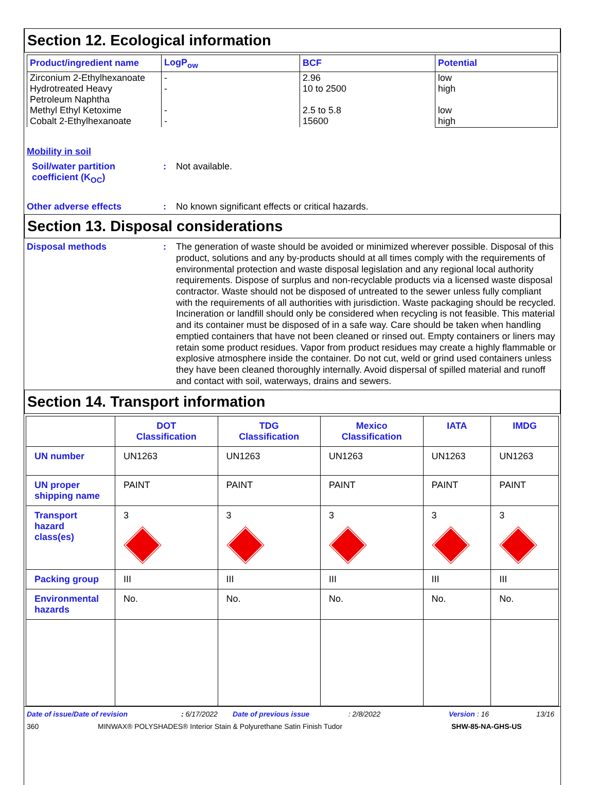Section 12. Ecological information
| Product/ingredient name | LogP<sub>ow</sub> | BCF | Potential |
| --- | --- | --- | --- |
| Zirconium 2-Ethylhexanoate Hydrotreated Heavy Petroleum Naphtha Methyl Ethyl Ketoxime Cobalt 2-Ethylhexanoate | - - - - | 2.96 10 to 2500 2.5 to 5.8 15600 | low high low high |
Mobility in soil
Soil/water partition coefficient (K<sub>OC</sub>)
: Not available.
Other adverse effects : No known significant effects or critical hazards.
Section 13. Disposal considerations
Disposal methods : The generation of waste should be avoided or minimized wherever possible. Disposal of this product, solutions and any by-products should at all times comply with the requirements of environmental protection and waste disposal legislation and any regional local authority requirements. Dispose of surplus and non-recyclable products via a licensed waste disposal contractor. Waste should not be disposed of untreated to the sewer unless fully compliant with the requirements of all authorities with jurisdiction. Waste packaging should be recycled. Incineration or landfill should only be considered when recycling is not feasible. This material and its container must be disposed of in a safe way. Care should be taken when handling emptied containers that have not been cleaned or rinsed out. Empty containers or liners may retain some product residues. Vapor from product residues may create a highly flammable or explosive atmosphere inside the container. Do not cut, weld or grind used containers unless they have been cleaned thoroughly internally. Avoid dispersal of spilled material and runoff and contact with soil, waterways, drains and sewers.
Section 14. Transport information
| | DOT Classification | TDG Classification | Mexico Classification | IATA | IMDG |
| --- | --- | --- | --- | --- | --- |
| UN number | UN1263 | UN1263 | UN1263 | UN1263 | UN1263 |
| UN proper shipping name | PAINT | PAINT | PAINT | PAINT | PAINT |
| Transport hazard class(es) | 3 | 3 | 3 | 3 | 3 |
| Packing group | III | III | III | III | III |
| Environmental hazards | No. | No. | No. | No. | No. |
Date of issue/Date of revision: 6/17/2022 Date of previous issue: 2/8/2022 Version : 16 13/16
360 MINWAX® POLYSHADES® Interior Stain & Polyurethane Satin Finish Tudor SHW-85-NA-GHS-US